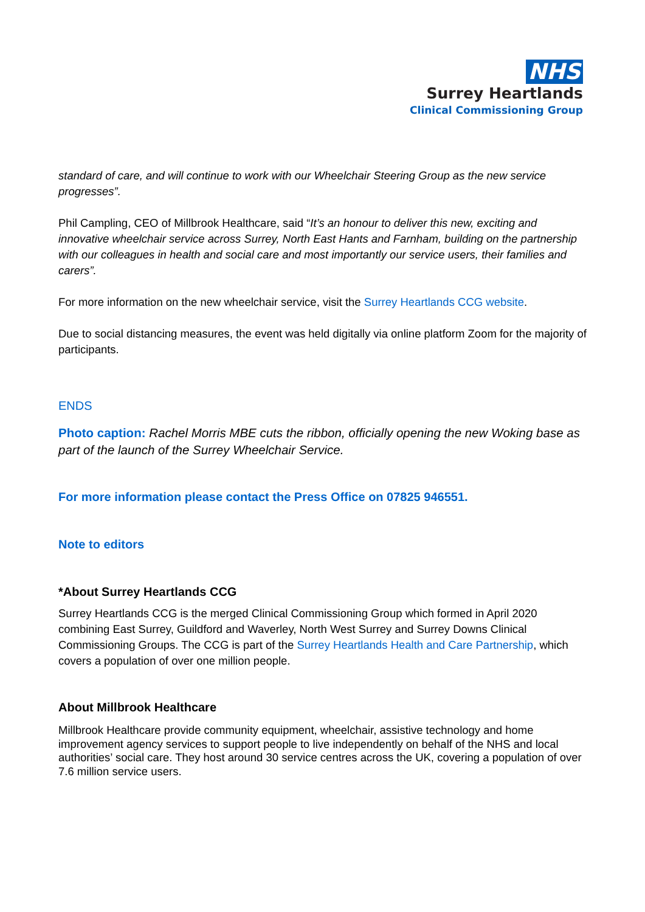NHS
Surrey Heartlands
Clinical Commissioning Group
standard of care, and will continue to work with our Wheelchair Steering Group as the new service progresses”.
Phil Campling, CEO of Millbrook Healthcare, said “It’s an honour to deliver this new, exciting and innovative wheelchair service across Surrey, North East Hants and Farnham, building on the partnership with our colleagues in health and social care and most importantly our service users, their families and carers”.
For more information on the new wheelchair service, visit the Surrey Heartlands CCG website.
Due to social distancing measures, the event was held digitally via online platform Zoom for the majority of participants.
ENDS
Photo caption: Rachel Morris MBE cuts the ribbon, officially opening the new Woking base as part of the launch of the Surrey Wheelchair Service.
For more information please contact the Press Office on 07825 946551.
Note to editors
*About Surrey Heartlands CCG
Surrey Heartlands CCG is the merged Clinical Commissioning Group which formed in April 2020 combining East Surrey, Guildford and Waverley, North West Surrey and Surrey Downs Clinical Commissioning Groups. The CCG is part of the Surrey Heartlands Health and Care Partnership, which covers a population of over one million people.
About Millbrook Healthcare
Millbrook Healthcare provide community equipment, wheelchair, assistive technology and home improvement agency services to support people to live independently on behalf of the NHS and local authorities’ social care. They host around 30 service centres across the UK, covering a population of over 7.6 million service users.